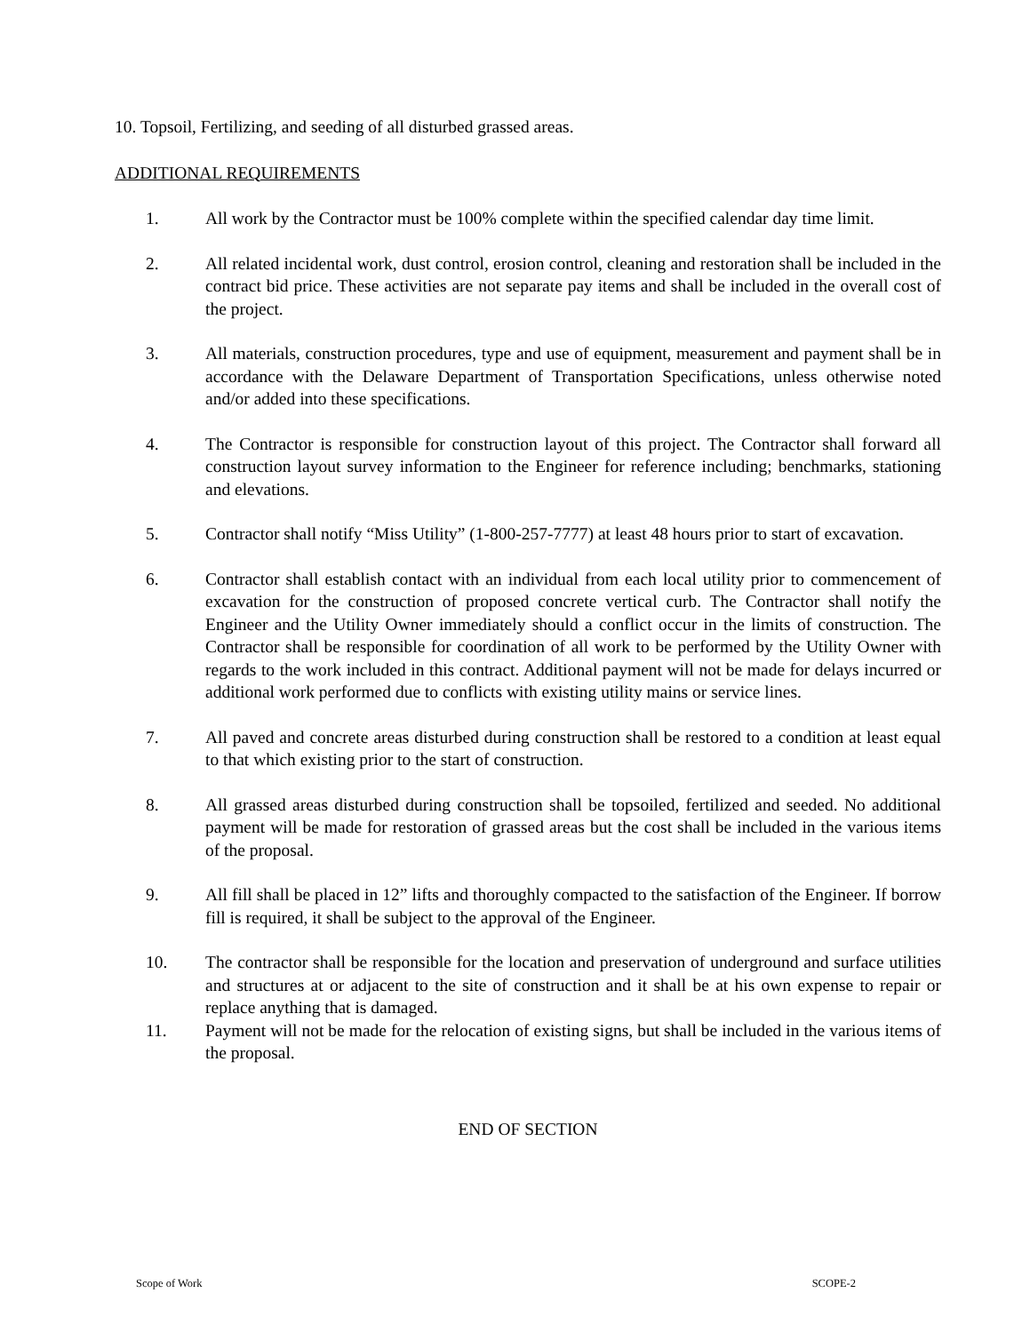10. Topsoil, Fertilizing, and seeding of all disturbed grassed areas.
ADDITIONAL REQUIREMENTS
1. All work by the Contractor must be 100% complete within the specified calendar day time limit.
2. All related incidental work, dust control, erosion control, cleaning and restoration shall be included in the contract bid price. These activities are not separate pay items and shall be included in the overall cost of the project.
3. All materials, construction procedures, type and use of equipment, measurement and payment shall be in accordance with the Delaware Department of Transportation Specifications, unless otherwise noted and/or added into these specifications.
4. The Contractor is responsible for construction layout of this project. The Contractor shall forward all construction layout survey information to the Engineer for reference including; benchmarks, stationing and elevations.
5. Contractor shall notify “Miss Utility” (1-800-257-7777) at least 48 hours prior to start of excavation.
6. Contractor shall establish contact with an individual from each local utility prior to commencement of excavation for the construction of proposed concrete vertical curb. The Contractor shall notify the Engineer and the Utility Owner immediately should a conflict occur in the limits of construction. The Contractor shall be responsible for coordination of all work to be performed by the Utility Owner with regards to the work included in this contract. Additional payment will not be made for delays incurred or additional work performed due to conflicts with existing utility mains or service lines.
7. All paved and concrete areas disturbed during construction shall be restored to a condition at least equal to that which existing prior to the start of construction.
8. All grassed areas disturbed during construction shall be topsoiled, fertilized and seeded. No additional payment will be made for restoration of grassed areas but the cost shall be included in the various items of the proposal.
9. All fill shall be placed in 12” lifts and thoroughly compacted to the satisfaction of the Engineer. If borrow fill is required, it shall be subject to the approval of the Engineer.
10. The contractor shall be responsible for the location and preservation of underground and surface utilities and structures at or adjacent to the site of construction and it shall be at his own expense to repair or replace anything that is damaged.
11. Payment will not be made for the relocation of existing signs, but shall be included in the various items of the proposal.
END OF SECTION
Scope of Work SCOPE-2